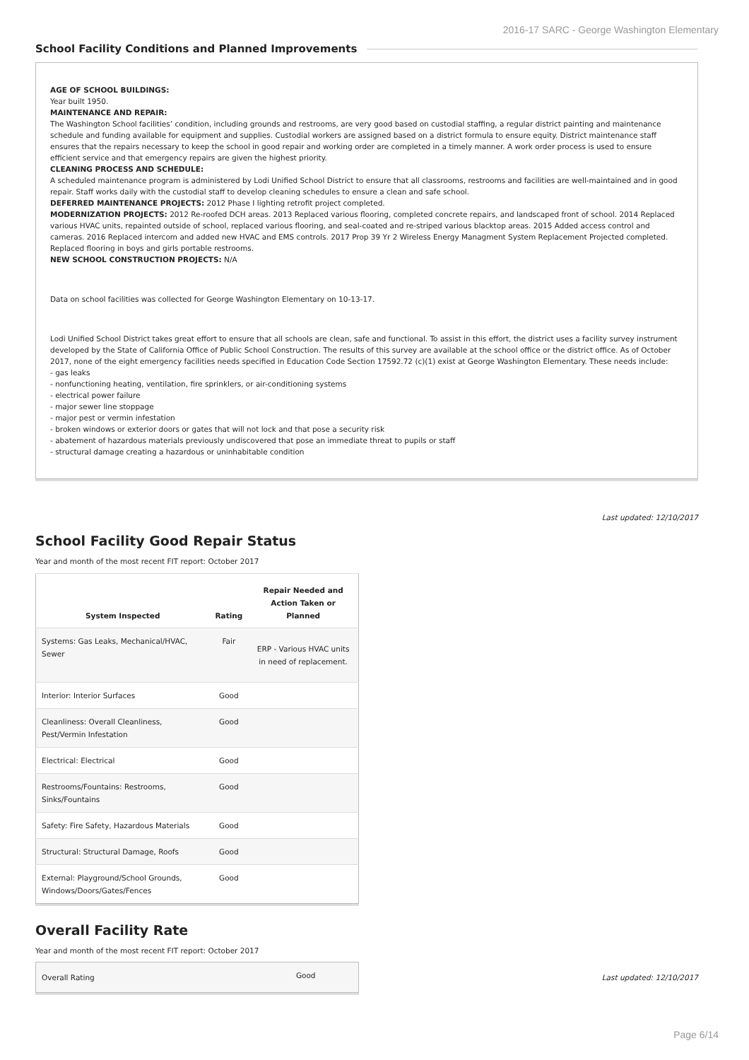2016-17 SARC - George Washington Elementary
School Facility Conditions and Planned Improvements
AGE OF SCHOOL BUILDINGS:
Year built 1950.
MAINTENANCE AND REPAIR:
The Washington School facilities’ condition, including grounds and restrooms, are very good based on custodial staffing, a regular district painting and maintenance schedule and funding available for equipment and supplies. Custodial workers are assigned based on a district formula to ensure equity. District maintenance staff ensures that the repairs necessary to keep the school in good repair and working order are completed in a timely manner. A work order process is used to ensure efficient service and that emergency repairs are given the highest priority.
CLEANING PROCESS AND SCHEDULE:
A scheduled maintenance program is administered by Lodi Unified School District to ensure that all classrooms, restrooms and facilities are well-maintained and in good repair. Staff works daily with the custodial staff to develop cleaning schedules to ensure a clean and safe school.
DEFERRED MAINTENANCE PROJECTS: 2012 Phase I lighting retrofit project completed.
MODERNIZATION PROJECTS: 2012 Re-roofed DCH areas. 2013 Replaced various flooring, completed concrete repairs, and landscaped front of school. 2014 Replaced various HVAC units, repainted outside of school, replaced various flooring, and seal-coated and re-striped various blacktop areas. 2015 Added access control and cameras. 2016 Replaced intercom and added new HVAC and EMS controls. 2017 Prop 39 Yr 2 Wireless Energy Managment System Replacement Projected completed. Replaced flooring in boys and girls portable restrooms.
NEW SCHOOL CONSTRUCTION PROJECTS: N/A
Data on school facilities was collected for George Washington Elementary on 10-13-17.
Lodi Unified School District takes great effort to ensure that all schools are clean, safe and functional. To assist in this effort, the district uses a facility survey instrument developed by the State of California Office of Public School Construction. The results of this survey are available at the school office or the district office. As of October 2017, none of the eight emergency facilities needs specified in Education Code Section 17592.72 (c)(1) exist at George Washington Elementary. These needs include:
- gas leaks
- nonfunctioning heating, ventilation, fire sprinklers, or air-conditioning systems
- electrical power failure
- major sewer line stoppage
- major pest or vermin infestation
- broken windows or exterior doors or gates that will not lock and that pose a security risk
- abatement of hazardous materials previously undiscovered that pose an immediate threat to pupils or staff
- structural damage creating a hazardous or uninhabitable condition
Last updated: 12/10/2017
School Facility Good Repair Status
Year and month of the most recent FIT report: October 2017
| System Inspected | Rating | Repair Needed and Action Taken or Planned |
| --- | --- | --- |
| Systems: Gas Leaks, Mechanical/HVAC, Sewer | Fair | ERP - Various HVAC units in need of replacement. |
| Interior: Interior Surfaces | Good | |
| Cleanliness: Overall Cleanliness, Pest/Vermin Infestation | Good | |
| Electrical: Electrical | Good | |
| Restrooms/Fountains: Restrooms, Sinks/Fountains | Good | |
| Safety: Fire Safety, Hazardous Materials | Good | |
| Structural: Structural Damage, Roofs | Good | |
| External: Playground/School Grounds, Windows/Doors/Gates/Fences | Good | |
Overall Facility Rate
Year and month of the most recent FIT report: October 2017
| Overall Rating | Good |
Last updated: 12/10/2017
Page 6/14